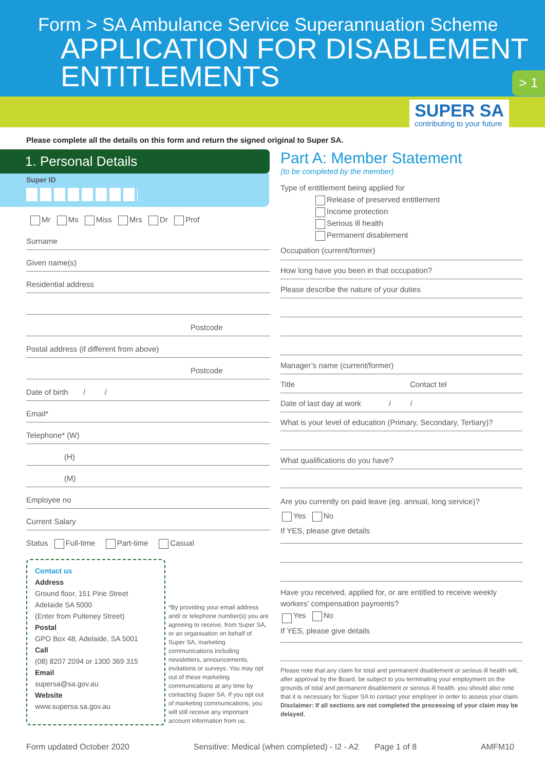Form > SA Ambulance Service Superannuation Scheme
APPLICATION FOR DISABLEMENT
ENTITLEMENTS
> 1
SUPER SA
contributing to your future
Please complete all the details on this form and return the signed original to Super SA.
1. Personal Details
Super ID
Mr Ms Miss Mrs Dr Prof
Surname
Given name(s)
Residential address
Postcode
Postal address (if different from above)
Postcode
Date of birth / /
Email*
Telephone* (W)
(H)
(M)
Employee no
Current Salary
Status Full-time Part-time Casual
Contact us
Address
Ground floor, 151 Pirie Street
Adelaide SA 5000
(Enter from Pulteney Street)
Postal
GPO Box 48, Adelaide, SA 5001
Call
(08) 8207 2094 or 1300 369 315
Email
supersa@sa.gov.au
Website
www.supersa.sa.gov.au
*By providing your email address and/ or telephone number(s) you are agreeing to receive, from Super SA, or an organisation on behalf of Super SA, marketing communications including newsletters, announcements, invitations or surveys. You may opt out of these marketing communications at any time by contacting Super SA. If you opt out of marketing communications, you will still receive any important account information from us.
Part A: Member Statement
(to be completed by the member)
Type of entitlement being applied for
Release of preserved entitlement
Income protection
Serious ill health
Permanent disablement
Occupation (current/former)
How long have you been in that occupation?
Please describe the nature of your duties
Manager’s name (current/former)
Title Contact tel
Date of last day at work / /
What is your level of education (Primary, Secondary, Tertiary)?
What qualifications do you have?
Are you currently on paid leave (eg. annual, long service)?
Yes No
If YES, please give details
Have you received, applied for, or are entitled to receive weekly workers’ compensation payments?
Yes No
If YES, please give details
Please note that any claim for total and permanent disablement or serious ill health will, after approval by the Board, be subject to you terminating your employment on the grounds of total and permanent disablement or serious ill health. you should also note that it is necessary for Super SA to contact your employer in order to assess your claim. Disclaimer: If all sections are not completed the processing of your claim may be delayed.
Form updated October 2020 Sensitive: Medical (when completed) - I2 - A2 Page 1 of 8 AMFM10